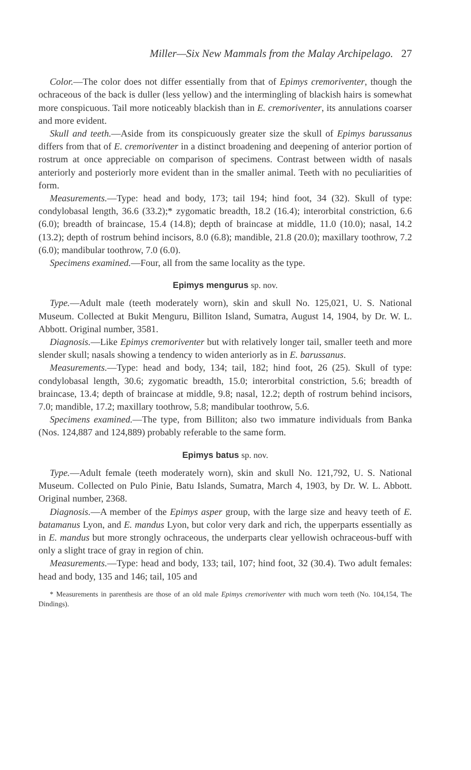Miller—Six New Mammals from the Malay Archipelago. 27
Color.—The color does not differ essentially from that of Epimys cremoriventer, though the ochraceous of the back is duller (less yellow) and the intermingling of blackish hairs is somewhat more conspicuous. Tail more noticeably blackish than in E. cremoriventer, its annulations coarser and more evident.
Skull and teeth.—Aside from its conspicuously greater size the skull of Epimys barussanus differs from that of E. cremoriventer in a distinct broadening and deepening of anterior portion of rostrum at once appreciable on comparison of specimens. Contrast between width of nasals anteriorly and posteriorly more evident than in the smaller animal. Teeth with no peculiarities of form.
Measurements.—Type: head and body, 173; tail 194; hind foot, 34 (32). Skull of type: condylobasal length, 36.6 (33.2);* zygomatic breadth, 18.2 (16.4); interorbital constriction, 6.6 (6.0); breadth of braincase, 15.4 (14.8); depth of braincase at middle, 11.0 (10.0); nasal, 14.2 (13.2); depth of rostrum behind incisors, 8.0 (6.8); mandible, 21.8 (20.0); maxillary toothrow, 7.2 (6.0); mandibular toothrow, 7.0 (6.0).
Specimens examined.—Four, all from the same locality as the type.
Epimys mengurus sp. nov.
Type.—Adult male (teeth moderately worn), skin and skull No. 125,021, U. S. National Museum. Collected at Bukit Menguru, Billiton Island, Sumatra, August 14, 1904, by Dr. W. L. Abbott. Original number, 3581.
Diagnosis.—Like Epimys cremoriventer but with relatively longer tail, smaller teeth and more slender skull; nasals showing a tendency to widen anteriorly as in E. barussanus.
Measurements.—Type: head and body, 134; tail, 182; hind foot, 26 (25). Skull of type: condylobasal length, 30.6; zygomatic breadth, 15.0; interorbital constriction, 5.6; breadth of braincase, 13.4; depth of braincase at middle, 9.8; nasal, 12.2; depth of rostrum behind incisors, 7.0; mandible, 17.2; maxillary toothrow, 5.8; mandibular toothrow, 5.6.
Specimens examined.—The type, from Billiton; also two immature individuals from Banka (Nos. 124,887 and 124,889) probably referable to the same form.
Epimys batus sp. nov.
Type.—Adult female (teeth moderately worn), skin and skull No. 121,792, U. S. National Museum. Collected on Pulo Pinie, Batu Islands, Sumatra, March 4, 1903, by Dr. W. L. Abbott. Original number, 2368.
Diagnosis.—A member of the Epimys asper group, with the large size and heavy teeth of E. batamanus Lyon, and E. mandus Lyon, but color very dark and rich, the upperparts essentially as in E. mandus but more strongly ochraceous, the underparts clear yellowish ochraceous-buff with only a slight trace of gray in region of chin.
Measurements.—Type: head and body, 133; tail, 107; hind foot, 32 (30.4). Two adult females: head and body, 135 and 146; tail, 105 and
* Measurements in parenthesis are those of an old male Epimys cremoriventer with much worn teeth (No. 104,154, The Dindings).